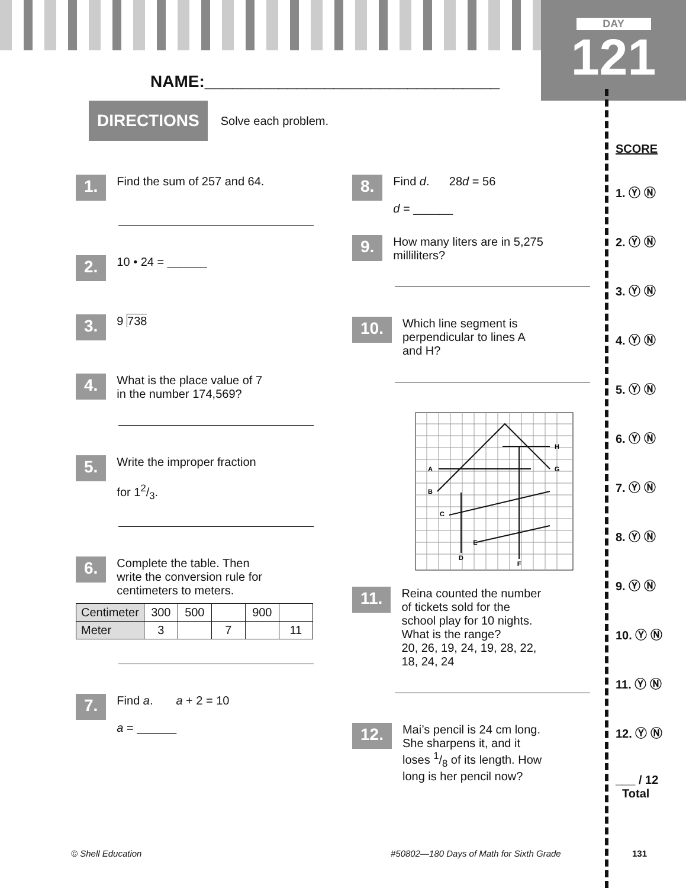DAY
121
NAME:________________________________
DIRECTIONS Solve each problem.
1. Find the sum of 257 and 64.
2. 10 • 24 = ______
3. 9 738
4. What is the place value of 7 in the number 174,569?
5. Write the improper fraction
for 12/3.
6. Complete the table. Then write the conversion rule for centimeters to meters.
| Centimeter | 300 | 500 | | 900 | |
| Meter | 3 | | 7 | | 11 |
7. Find a. a + 2 = 10
a = ______
8. Find d. 28d = 56
d = ______
9. How many liters are in 5,275 milliliters?
10. Which line segment is perpendicular to lines A and H?
A
B
C
D
E
F
G
H
11. Reina counted the number of tickets sold for the school play for 10 nights. What is the range?
20, 26, 19, 24, 19, 28, 22, 18, 24, 24
12. Mai’s pencil is 24 cm long. She sharpens it, and it loses 1/8 of its length. How long is her pencil now?
SCORE
1. Ⓨ Ⓝ
2. Ⓨ Ⓝ
3. Ⓨ Ⓝ
4. Ⓨ Ⓝ
5. Ⓨ Ⓝ
6. Ⓨ Ⓝ
7. Ⓨ Ⓝ
8. Ⓨ Ⓝ
9. Ⓨ Ⓝ
10. Ⓨ Ⓝ
11. Ⓨ Ⓝ
12. Ⓨ Ⓝ
___ / 12
Total
© Shell Education
#50802—180 Days of Math for Sixth Grade
131